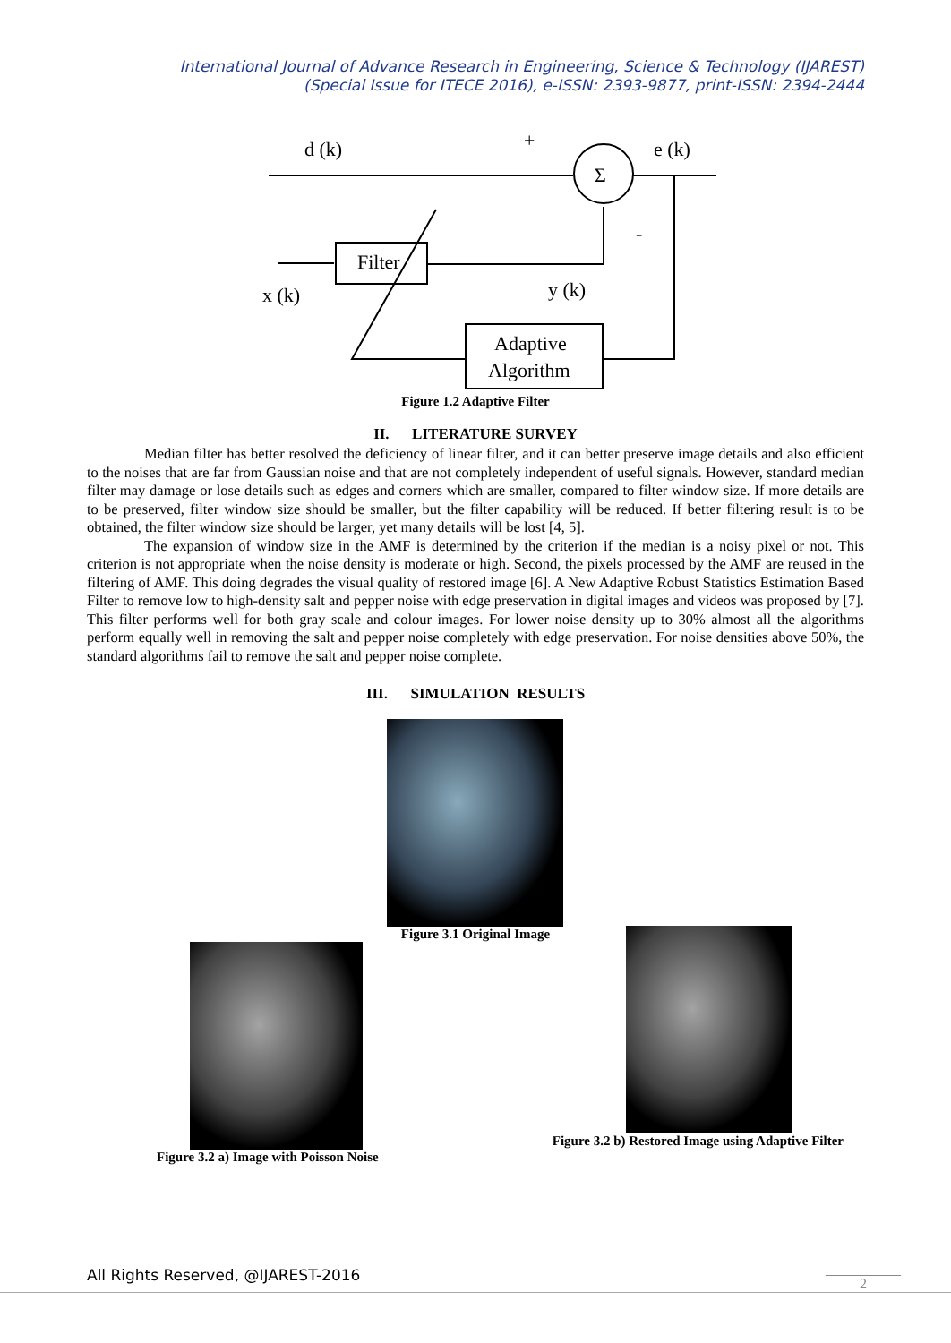International Journal of Advance Research in Engineering, Science & Technology (IJAREST)
(Special Issue for ITECE 2016), e-ISSN: 2393-9877, print-ISSN: 2394-2444
d (k)
+
Σ
e (k)
-
Filter
x (k)
y (k)
Adaptive
Algorithm
Figure 1.2 Adaptive Filter
II. LITERATURE SURVEY
Median filter has better resolved the deficiency of linear filter, and it can better preserve image details and also efficient to the noises that are far from Gaussian noise and that are not completely independent of useful signals. However, standard median filter may damage or lose details such as edges and corners which are smaller, compared to filter window size. If more details are to be preserved, filter window size should be smaller, but the filter capability will be reduced. If better filtering result is to be obtained, the filter window size should be larger, yet many details will be lost [4, 5].
The expansion of window size in the AMF is determined by the criterion if the median is a noisy pixel or not. This criterion is not appropriate when the noise density is moderate or high. Second, the pixels processed by the AMF are reused in the filtering of AMF. This doing degrades the visual quality of restored image [6]. A New Adaptive Robust Statistics Estimation Based Filter to remove low to high-density salt and pepper noise with edge preservation in digital images and videos was proposed by [7]. This filter performs well for both gray scale and colour images. For lower noise density up to 30% almost all the algorithms perform equally well in removing the salt and pepper noise completely with edge preservation. For noise densities above 50%, the standard algorithms fail to remove the salt and pepper noise complete.
III. SIMULATION RESULTS
Figure 3.1 Original Image
Figure 3.2 a) Image with Poisson Noise
Figure 3.2 b) Restored Image using Adaptive Filter
All Rights Reserved, @IJAREST-2016
2